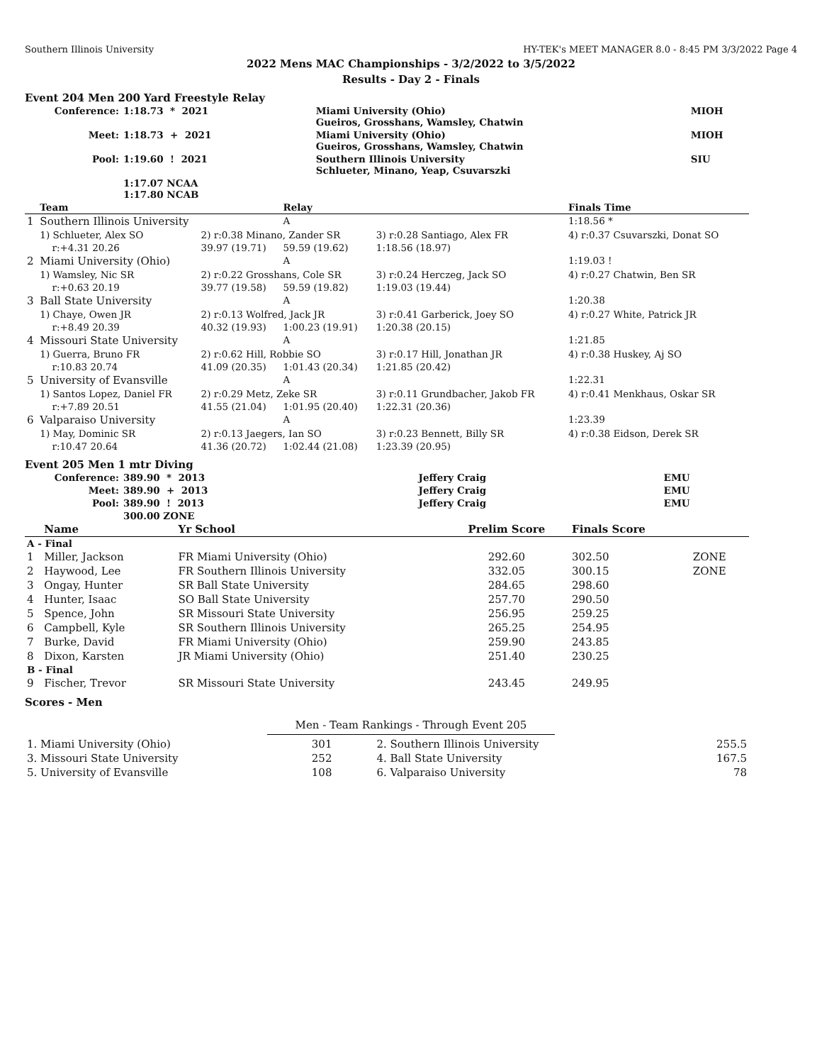Southern Illinois University HY-TEK's MEET MANAGER 8.0 - 8:45 PM 3/3/2022 Page 4
2022 Mens MAC Championships - 3/2/2022 to 3/5/2022
Results - Day 2 - Finals
Event 204 Men 200 Yard Freestyle Relay
| Conference: | 1:18.73 * 2021 | Miami University (Ohio) Gueiros, Grosshans, Wamsley, Chatwin | MIOH |
| Meet: | 1:18.73 + 2021 | Miami University (Ohio) Gueiros, Grosshans, Wamsley, Chatwin | MIOH |
| Pool: | 1:19.60 ! 2021 | Southern Illinois University Schlueter, Minano, Yeap, Csuvarszki | SIU |
| | 1:17.07 NCAA 1:17.80 NCAB | | |
| | Team | | Relay | | Finals Time |
| --- | --- | --- | --- | --- | --- |
| 1 | Southern Illinois University | | A | | 1:18.56 * |
| | 1) Schlueter, Alex SO | 2) r:0.38 Minano, Zander SR | | 3) r:0.28 Santiago, Alex FR | 4) r:0.37 Csuvarszki, Donat SO |
| | r:+4.31 20.26 | 39.97 (19.71) | 59.59 (19.62) | 1:18.56 (18.97) | |
| 2 | Miami University (Ohio) | | A | | 1:19.03 ! |
| | 1) Wamsley, Nic SR | 2) r:0.22 Grosshans, Cole SR | | 3) r:0.24 Herczeg, Jack SO | 4) r:0.27 Chatwin, Ben SR |
| | r:+0.63 20.19 | 39.77 (19.58) | 59.59 (19.82) | 1:19.03 (19.44) | |
| 3 | Ball State University | | A | | 1:20.38 |
| | 1) Chaye, Owen JR | 2) r:0.13 Wolfred, Jack JR | | 3) r:0.41 Garberick, Joey SO | 4) r:0.27 White, Patrick JR |
| | r:+8.49 20.39 | 40.32 (19.93) | 1:00.23 (19.91) | 1:20.38 (20.15) | |
| 4 | Missouri State University | | A | | 1:21.85 |
| | 1) Guerra, Bruno FR | 2) r:0.62 Hill, Robbie SO | | 3) r:0.17 Hill, Jonathan JR | 4) r:0.38 Huskey, Aj SO |
| | r:10.83 20.74 | 41.09 (20.35) | 1:01.43 (20.34) | 1:21.85 (20.42) | |
| 5 | University of Evansville | | A | | 1:22.31 |
| | 1) Santos Lopez, Daniel FR | 2) r:0.29 Metz, Zeke SR | | 3) r:0.11 Grundbacher, Jakob FR | 4) r:0.41 Menkhaus, Oskar SR |
| | r:+7.89 20.51 | 41.55 (21.04) | 1:01.95 (20.40) | 1:22.31 (20.36) | |
| 6 | Valparaiso University | | A | | 1:23.39 |
| | 1) May, Dominic SR | 2) r:0.13 Jaegers, Ian SO | | 3) r:0.23 Bennett, Billy SR | 4) r:0.38 Eidson, Derek SR |
| | r:10.47 20.64 | 41.36 (20.72) | 1:02.44 (21.08) | 1:23.39 (20.95) | |
Event 205 Men 1 mtr Diving
| Conference: | 389.90 * 2013 | Jeffery Craig | EMU |
| Meet: | 389.90 + 2013 | Jeffery Craig | EMU |
| Pool: | 389.90 ! 2013 | Jeffery Craig | EMU |
| | 300.00 ZONE | | |
| | Name | Yr School | Prelim Score | Finals Score | |
| --- | --- | --- | --- | --- | --- |
| A - Final | | | | | |
| 1 | Miller, Jackson | FR Miami University (Ohio) | 292.60 | 302.50 | ZONE |
| 2 | Haywood, Lee | FR Southern Illinois University | 332.05 | 300.15 | ZONE |
| 3 | Ongay, Hunter | SR Ball State University | 284.65 | 298.60 | |
| 4 | Hunter, Isaac | SO Ball State University | 257.70 | 290.50 | |
| 5 | Spence, John | SR Missouri State University | 256.95 | 259.25 | |
| 6 | Campbell, Kyle | SR Southern Illinois University | 265.25 | 254.95 | |
| 7 | Burke, David | FR Miami University (Ohio) | 259.90 | 243.85 | |
| 8 | Dixon, Karsten | JR Miami University (Ohio) | 251.40 | 230.25 | |
| B - Final | | | | | |
| 9 | Fischer, Trevor | SR Missouri State University | 243.45 | 249.95 | |
Scores - Men
Men - Team Rankings - Through Event 205
| 1. Miami University (Ohio) | 301 | 2. Southern Illinois University | 255.5 |
| 3. Missouri State University | 252 | 4. Ball State University | 167.5 |
| 5. University of Evansville | 108 | 6. Valparaiso University | 78 |